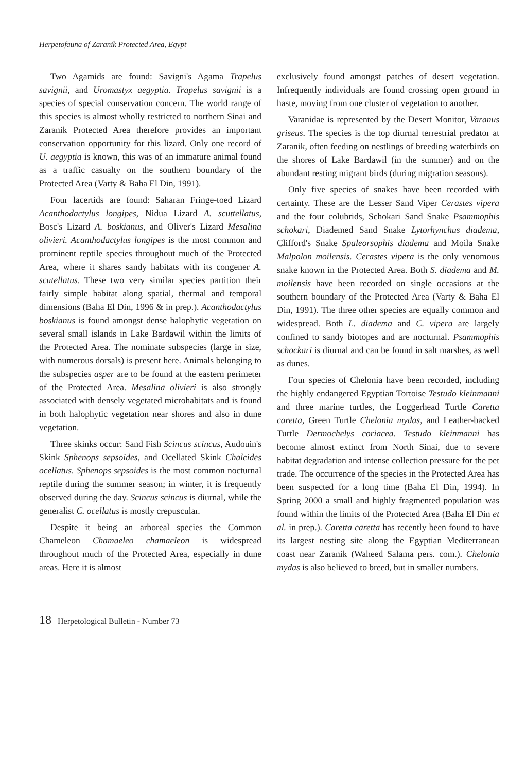Herpetofauna of Zaranik Protected Area, Egypt
Two Agamids are found: Savigni's Agama Trapelus savignii, and Uromastyx aegyptia. Trapelus savignii is a species of special conservation concern. The world range of this species is almost wholly restricted to northern Sinai and Zaranik Protected Area therefore provides an important conservation opportunity for this lizard. Only one record of U. aegyptia is known, this was of an immature animal found as a traffic casualty on the southern boundary of the Protected Area (Varty & Baha El Din, 1991).
Four lacertids are found: Saharan Fringe-toed Lizard Acanthodactylus longipes, Nidua Lizard A. scuttellatus, Bosc's Lizard A. boskianus, and Oliver's Lizard Mesalina olivieri. Acanthodactylus longipes is the most common and prominent reptile species throughout much of the Protected Area, where it shares sandy habitats with its congener A. scutellatus. These two very similar species partition their fairly simple habitat along spatial, thermal and temporal dimensions (Baha El Din, 1996 & in prep.). Acanthodactylus boskianus is found amongst dense halophytic vegetation on several small islands in Lake Bardawil within the limits of the Protected Area. The nominate subspecies (large in size, with numerous dorsals) is present here. Animals belonging to the subspecies asper are to be found at the eastern perimeter of the Protected Area. Mesalina olivieri is also strongly associated with densely vegetated microhabitats and is found in both halophytic vegetation near shores and also in dune vegetation.
Three skinks occur: Sand Fish Scincus scincus, Audouin's Skink Sphenops sepsoides, and Ocellated Skink Chalcides ocellatus. Sphenops sepsoides is the most common nocturnal reptile during the summer season; in winter, it is frequently observed during the day. Scincus scincus is diurnal, while the generalist C. ocellatus is mostly crepuscular.
Despite it being an arboreal species the Common Chameleon Chamaeleo chamaeleon is widespread throughout much of the Protected Area, especially in dune areas. Here it is almost
exclusively found amongst patches of desert vegetation. Infrequently individuals are found crossing open ground in haste, moving from one cluster of vegetation to another.
Varanidae is represented by the Desert Monitor, Varanus griseus. The species is the top diurnal terrestrial predator at Zaranik, often feeding on nestlings of breeding waterbirds on the shores of Lake Bardawil (in the summer) and on the abundant resting migrant birds (during migration seasons).
Only five species of snakes have been recorded with certainty. These are the Lesser Sand Viper Cerastes vipera and the four colubrids, Schokari Sand Snake Psammophis schokari, Diademed Sand Snake Lytorhynchus diadema, Clifford's Snake Spaleorsophis diadema and Moila Snake Malpolon moilensis. Cerastes vipera is the only venomous snake known in the Protected Area. Both S. diadema and M. moilensis have been recorded on single occasions at the southern boundary of the Protected Area (Varty & Baha El Din, 1991). The three other species are equally common and widespread. Both L. diadema and C. vipera are largely confined to sandy biotopes and are nocturnal. Psammophis schockari is diurnal and can be found in salt marshes, as well as dunes.
Four species of Chelonia have been recorded, including the highly endangered Egyptian Tortoise Testudo kleinmanni and three marine turtles, the Loggerhead Turtle Caretta caretta, Green Turtle Chelonia mydas, and Leather-backed Turtle Dermochelys coriacea. Testudo kleinmanni has become almost extinct from North Sinai, due to severe habitat degradation and intense collection pressure for the pet trade. The occurrence of the species in the Protected Area has been suspected for a long time (Baha El Din, 1994). In Spring 2000 a small and highly fragmented population was found within the limits of the Protected Area (Baha El Din et al. in prep.). Caretta caretta has recently been found to have its largest nesting site along the Egyptian Mediterranean coast near Zaranik (Waheed Salama pers. com.). Chelonia mydas is also believed to breed, but in smaller numbers.
18 Herpetological Bulletin - Number 73